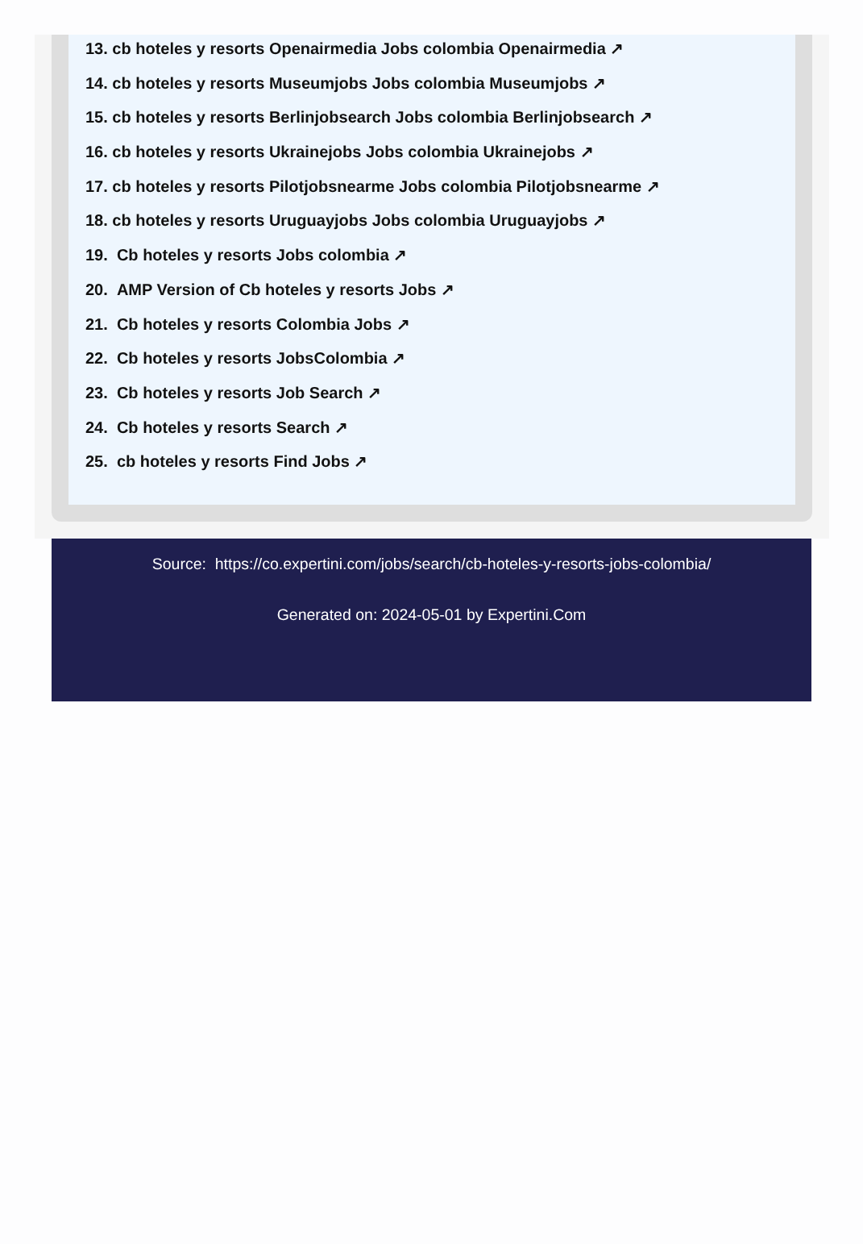13. cb hoteles y resorts Openairmedia Jobs colombia Openairmedia ↗
14. cb hoteles y resorts Museumjobs Jobs colombia Museumjobs ↗
15. cb hoteles y resorts Berlinjobsearch Jobs colombia Berlinjobsearch ↗
16. cb hoteles y resorts Ukrainejobs Jobs colombia Ukrainejobs ↗
17. cb hoteles y resorts Pilotjobsnearme Jobs colombia Pilotjobsnearme ↗
18. cb hoteles y resorts Uruguayjobs Jobs colombia Uruguayjobs ↗
19. Cb hoteles y resorts Jobs colombia ↗
20. AMP Version of Cb hoteles y resorts Jobs ↗
21. Cb hoteles y resorts Colombia Jobs ↗
22. Cb hoteles y resorts JobsColombia ↗
23. Cb hoteles y resorts Job Search ↗
24. Cb hoteles y resorts Search ↗
25. cb hoteles y resorts Find Jobs ↗
Source: https://co.expertini.com/jobs/search/cb-hoteles-y-resorts-jobs-colombia/
Generated on: 2024-05-01 by Expertini.Com